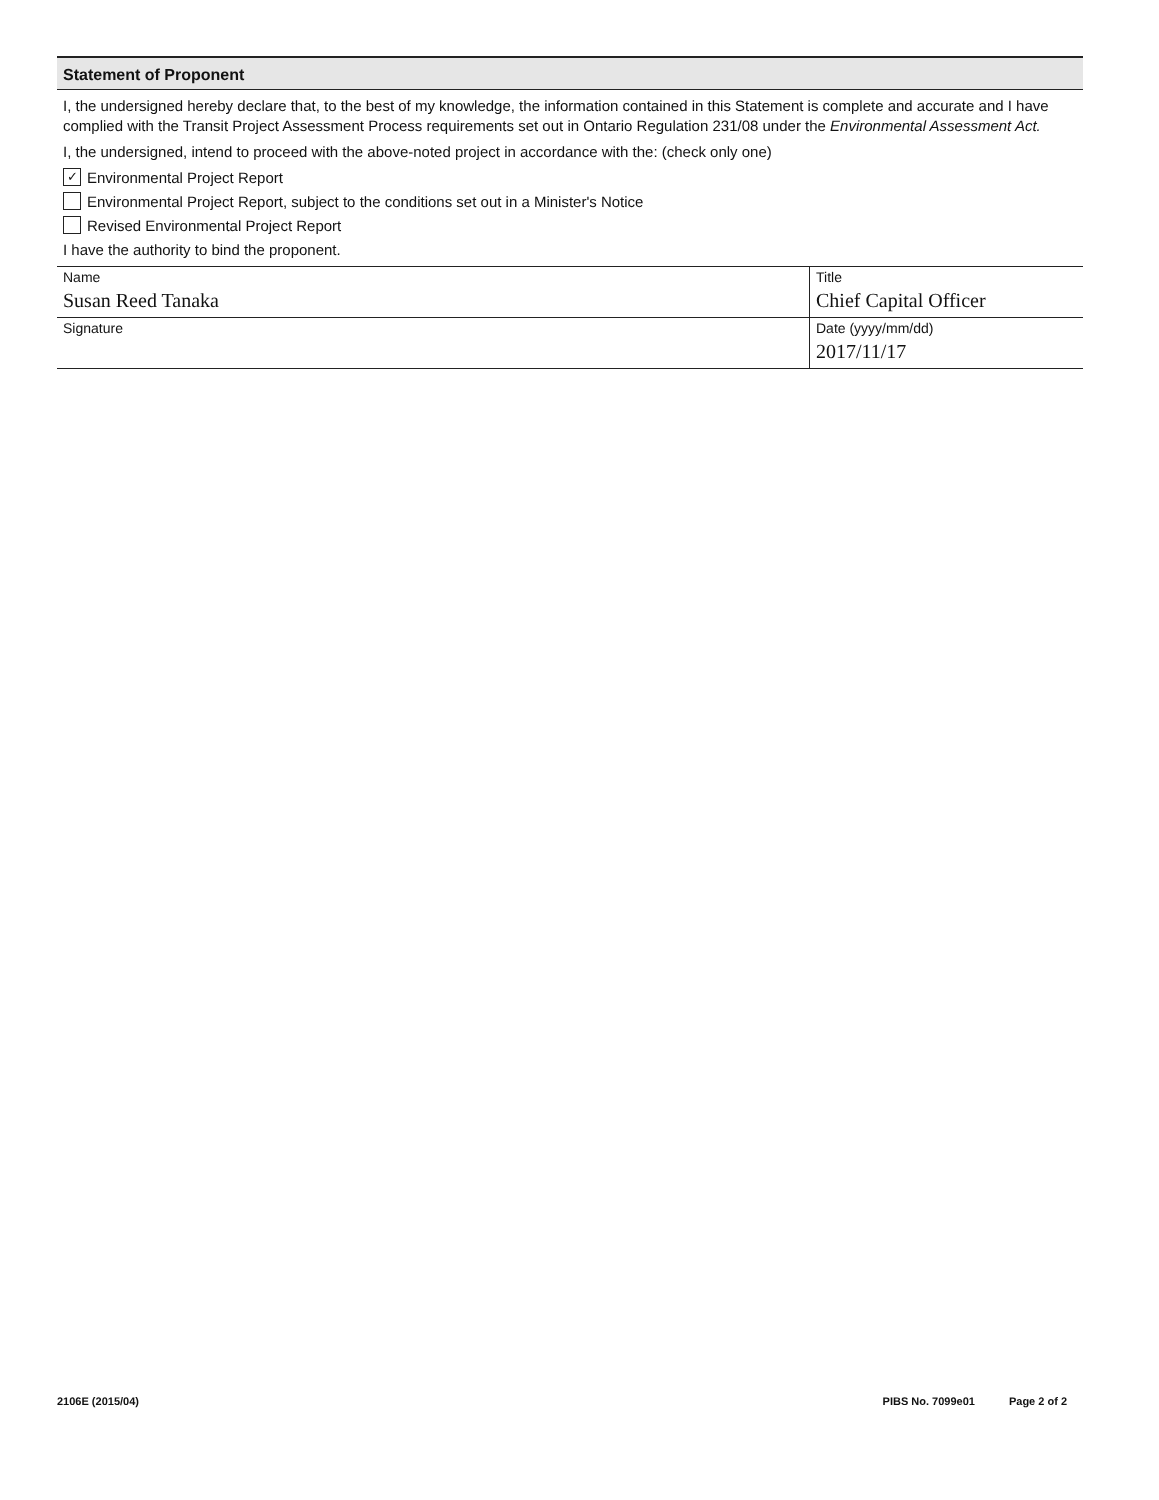Statement of Proponent
I, the undersigned hereby declare that, to the best of my knowledge, the information contained in this Statement is complete and accurate and I have complied with the Transit Project Assessment Process requirements set out in Ontario Regulation 231/08 under the Environmental Assessment Act.
I, the undersigned, intend to proceed with the above-noted project in accordance with the: (check only one)
✓ Environmental Project Report
Environmental Project Report, subject to the conditions set out in a Minister's Notice
Revised Environmental Project Report
I have the authority to bind the proponent.
| Name Susan Reed Tanaka | Title Chief Capital Officer |
| Signature | Date (yyyy/mm/dd) 2017/11/17 |
2106E (2015/04) PIBS No. 7099e01 Page 2 of 2